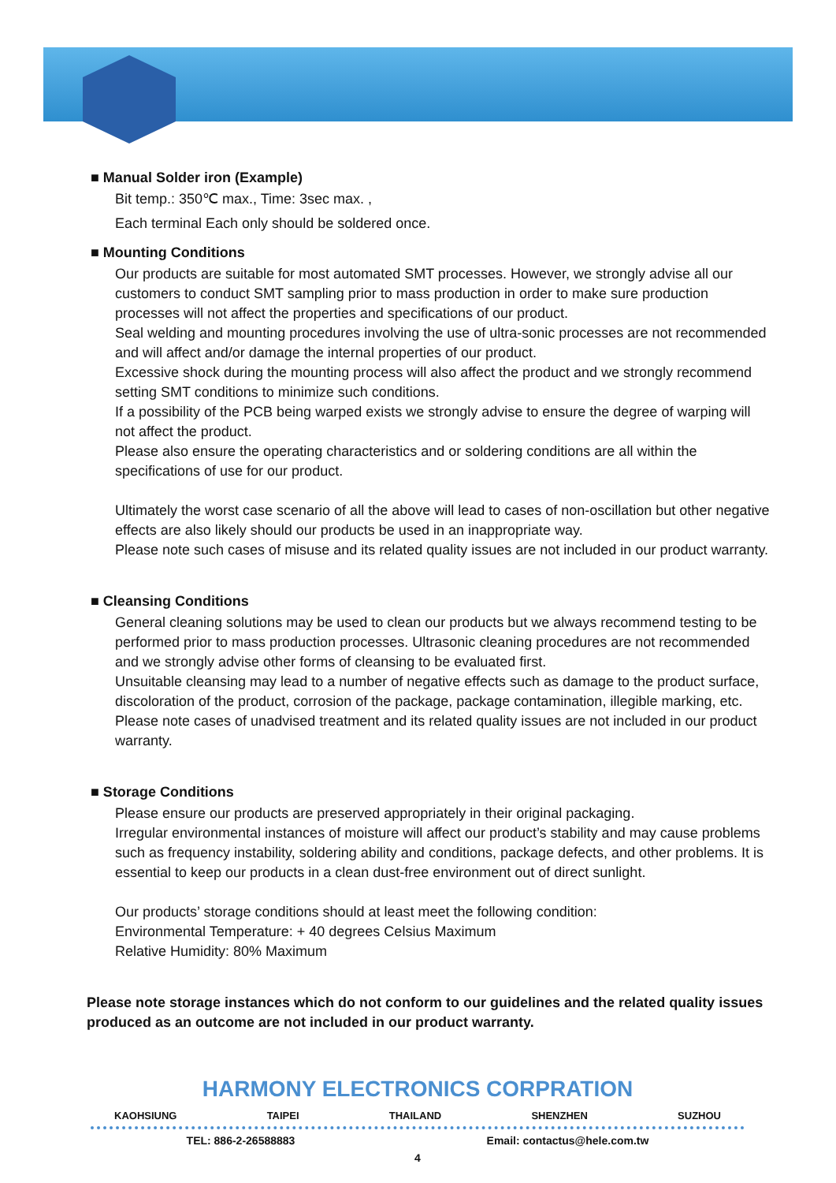■ Manual Solder iron (Example)
Bit temp.: 350℃ max., Time: 3sec max. ,
Each terminal Each only should be soldered once.
■ Mounting Conditions
Our products are suitable for most automated SMT processes. However, we strongly advise all our customers to conduct SMT sampling prior to mass production in order to make sure production processes will not affect the properties and specifications of our product.
Seal welding and mounting procedures involving the use of ultra-sonic processes are not recommended and will affect and/or damage the internal properties of our product.
Excessive shock during the mounting process will also affect the product and we strongly recommend setting SMT conditions to minimize such conditions.
If a possibility of the PCB being warped exists we strongly advise to ensure the degree of warping will not affect the product.
Please also ensure the operating characteristics and or soldering conditions are all within the specifications of use for our product.
Ultimately the worst case scenario of all the above will lead to cases of non-oscillation but other negative effects are also likely should our products be used in an inappropriate way.
Please note such cases of misuse and its related quality issues are not included in our product warranty.
■ Cleansing Conditions
General cleaning solutions may be used to clean our products but we always recommend testing to be performed prior to mass production processes. Ultrasonic cleaning procedures are not recommended and we strongly advise other forms of cleansing to be evaluated first.
Unsuitable cleansing may lead to a number of negative effects such as damage to the product surface, discoloration of the product, corrosion of the package, package contamination, illegible marking, etc. Please note cases of unadvised treatment and its related quality issues are not included in our product warranty.
■ Storage Conditions
Please ensure our products are preserved appropriately in their original packaging.
Irregular environmental instances of moisture will affect our product’s stability and may cause problems such as frequency instability, soldering ability and conditions, package defects, and other problems. It is essential to keep our products in a clean dust-free environment out of direct sunlight.
Our products’ storage conditions should at least meet the following condition:
Environmental Temperature: + 40 degrees Celsius Maximum
Relative Humidity: 80% Maximum
Please note storage instances which do not conform to our guidelines and the related quality issues produced as an outcome are not included in our product warranty.
HARMONY ELECTRONICS CORPRATION
KAOHSIUNG TAIPEI THAILAND SHENZHEN SUZHOU
TEL: 886-2-26588883 Email: contactus@hele.com.tw
4